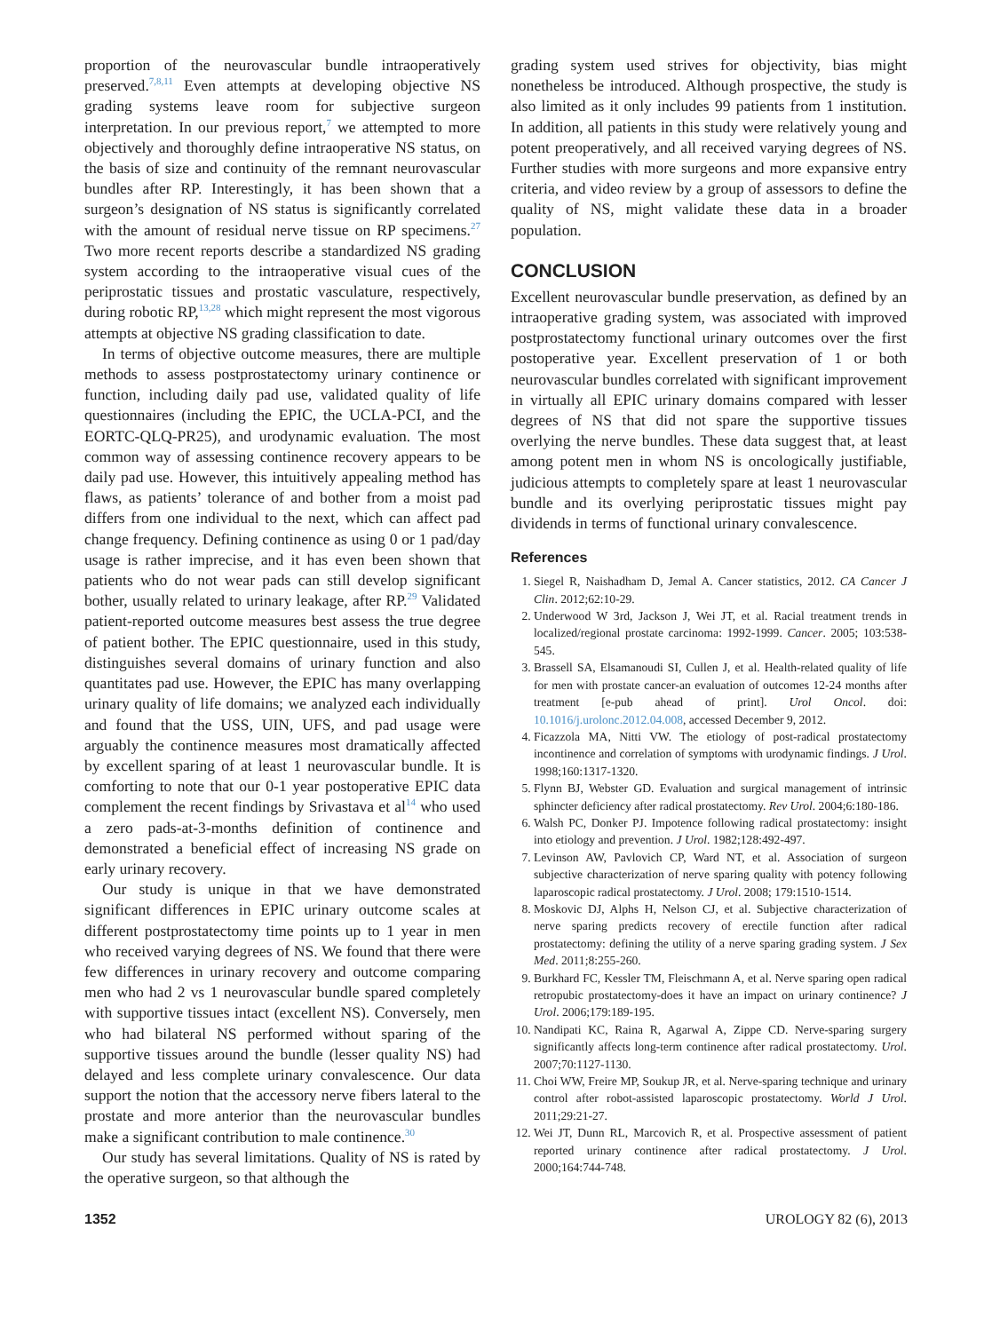proportion of the neurovascular bundle intraoperatively preserved.<sup>7,8,11</sup> Even attempts at developing objective NS grading systems leave room for subjective surgeon interpretation. In our previous report,<sup>7</sup> we attempted to more objectively and thoroughly define intraoperative NS status, on the basis of size and continuity of the remnant neurovascular bundles after RP. Interestingly, it has been shown that a surgeon’s designation of NS status is significantly correlated with the amount of residual nerve tissue on RP specimens.<sup>27</sup> Two more recent reports describe a standardized NS grading system according to the intraoperative visual cues of the periprostatic tissues and prostatic vasculature, respectively, during robotic RP,<sup>13,28</sup> which might represent the most vigorous attempts at objective NS grading classification to date.
In terms of objective outcome measures, there are multiple methods to assess postprostatectomy urinary continence or function, including daily pad use, validated quality of life questionnaires (including the EPIC, the UCLA-PCI, and the EORTC-QLQ-PR25), and urodynamic evaluation. The most common way of assessing continence recovery appears to be daily pad use. However, this intuitively appealing method has flaws, as patients’ tolerance of and bother from a moist pad differs from one individual to the next, which can affect pad change frequency. Defining continence as using 0 or 1 pad/day usage is rather imprecise, and it has even been shown that patients who do not wear pads can still develop significant bother, usually related to urinary leakage, after RP.<sup>29</sup> Validated patient-reported outcome measures best assess the true degree of patient bother. The EPIC questionnaire, used in this study, distinguishes several domains of urinary function and also quantitates pad use. However, the EPIC has many overlapping urinary quality of life domains; we analyzed each individually and found that the USS, UIN, UFS, and pad usage were arguably the continence measures most dramatically affected by excellent sparing of at least 1 neurovascular bundle. It is comforting to note that our 0-1 year postoperative EPIC data complement the recent findings by Srivastava et al<sup>14</sup> who used a zero pads-at-3-months definition of continence and demonstrated a beneficial effect of increasing NS grade on early urinary recovery.
Our study is unique in that we have demonstrated significant differences in EPIC urinary outcome scales at different postprostatectomy time points up to 1 year in men who received varying degrees of NS. We found that there were few differences in urinary recovery and outcome comparing men who had 2 vs 1 neurovascular bundle spared completely with supportive tissues intact (excellent NS). Conversely, men who had bilateral NS performed without sparing of the supportive tissues around the bundle (lesser quality NS) had delayed and less complete urinary convalescence. Our data support the notion that the accessory nerve fibers lateral to the prostate and more anterior than the neurovascular bundles make a significant contribution to male continence.<sup>30</sup>
Our study has several limitations. Quality of NS is rated by the operative surgeon, so that although the
grading system used strives for objectivity, bias might nonetheless be introduced. Although prospective, the study is also limited as it only includes 99 patients from 1 institution. In addition, all patients in this study were relatively young and potent preoperatively, and all received varying degrees of NS. Further studies with more surgeons and more expansive entry criteria, and video review by a group of assessors to define the quality of NS, might validate these data in a broader population.
CONCLUSION
Excellent neurovascular bundle preservation, as defined by an intraoperative grading system, was associated with improved postprostatectomy functional urinary outcomes over the first postoperative year. Excellent preservation of 1 or both neurovascular bundles correlated with significant improvement in virtually all EPIC urinary domains compared with lesser degrees of NS that did not spare the supportive tissues overlying the nerve bundles. These data suggest that, at least among potent men in whom NS is oncologically justifiable, judicious attempts to completely spare at least 1 neurovascular bundle and its overlying periprostatic tissues might pay dividends in terms of functional urinary convalescence.
References
1. Siegel R, Naishadham D, Jemal A. Cancer statistics, 2012. CA Cancer J Clin. 2012;62:10-29.
2. Underwood W 3rd, Jackson J, Wei JT, et al. Racial treatment trends in localized/regional prostate carcinoma: 1992-1999. Cancer. 2005; 103:538-545.
3. Brassell SA, Elsamanoudi SI, Cullen J, et al. Health-related quality of life for men with prostate cancer-an evaluation of outcomes 12-24 months after treatment [e-pub ahead of print]. Urol Oncol. doi: 10.1016/j.urolonc.2012.04.008, accessed December 9, 2012.
4. Ficazzola MA, Nitti VW. The etiology of post-radical prostatectomy incontinence and correlation of symptoms with urodynamic findings. J Urol. 1998;160:1317-1320.
5. Flynn BJ, Webster GD. Evaluation and surgical management of intrinsic sphincter deficiency after radical prostatectomy. Rev Urol. 2004;6:180-186.
6. Walsh PC, Donker PJ. Impotence following radical prostatectomy: insight into etiology and prevention. J Urol. 1982;128:492-497.
7. Levinson AW, Pavlovich CP, Ward NT, et al. Association of surgeon subjective characterization of nerve sparing quality with potency following laparoscopic radical prostatectomy. J Urol. 2008; 179:1510-1514.
8. Moskovic DJ, Alphs H, Nelson CJ, et al. Subjective characterization of nerve sparing predicts recovery of erectile function after radical prostatectomy: defining the utility of a nerve sparing grading system. J Sex Med. 2011;8:255-260.
9. Burkhard FC, Kessler TM, Fleischmann A, et al. Nerve sparing open radical retropubic prostatectomy-does it have an impact on urinary continence? J Urol. 2006;179:189-195.
10. Nandipati KC, Raina R, Agarwal A, Zippe CD. Nerve-sparing surgery significantly affects long-term continence after radical prostatectomy. Urol. 2007;70:1127-1130.
11. Choi WW, Freire MP, Soukup JR, et al. Nerve-sparing technique and urinary control after robot-assisted laparoscopic prostatectomy. World J Urol. 2011;29:21-27.
12. Wei JT, Dunn RL, Marcovich R, et al. Prospective assessment of patient reported urinary continence after radical prostatectomy. J Urol. 2000;164:744-748.
1352 UROLOGY 82 (6), 2013